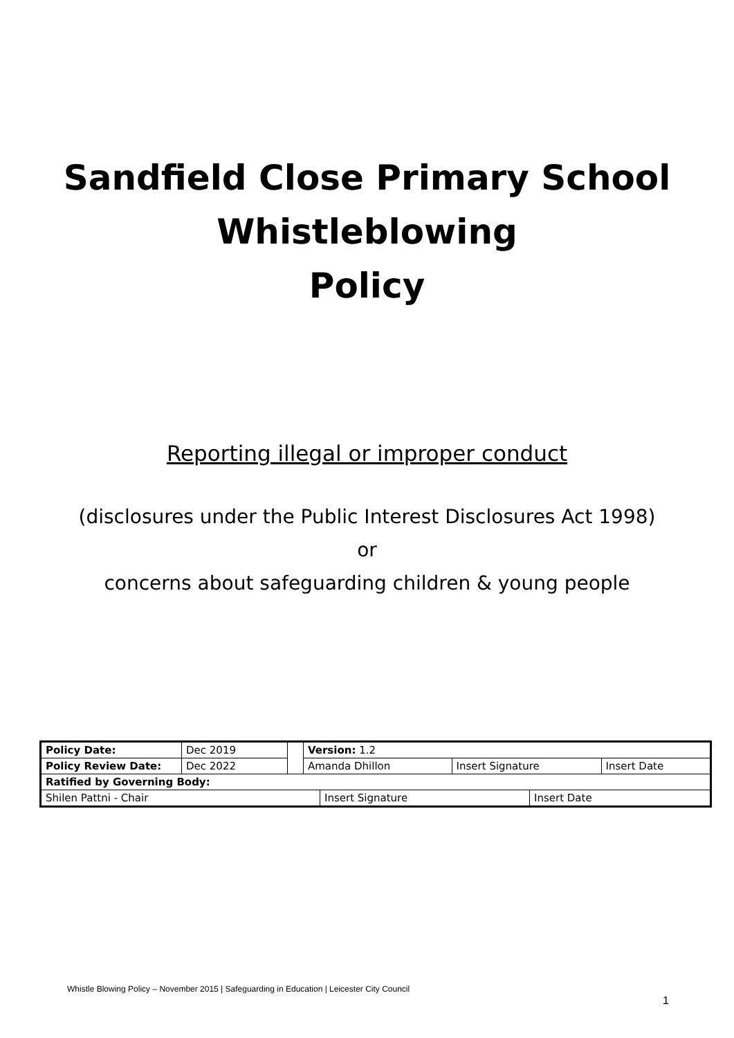Sandfield Close Primary School
Whistleblowing
Policy
Reporting illegal or improper conduct
(disclosures under the Public Interest Disclosures Act 1998)
or
concerns about safeguarding children & young people
| Policy Date: | Dec 2019 | | Version: 1.2 | | |
| Policy Review Date: | Dec 2022 | | Amanda Dhillon | Insert Signature | Insert Date |
| Ratified by Governing Body: | | | | | |
| / Shilen Pattni - Chair / Insert Signature / Insert Date / | | | | | |
Whistle Blowing Policy – November 2015 | Safeguarding in Education | Leicester City Council
1